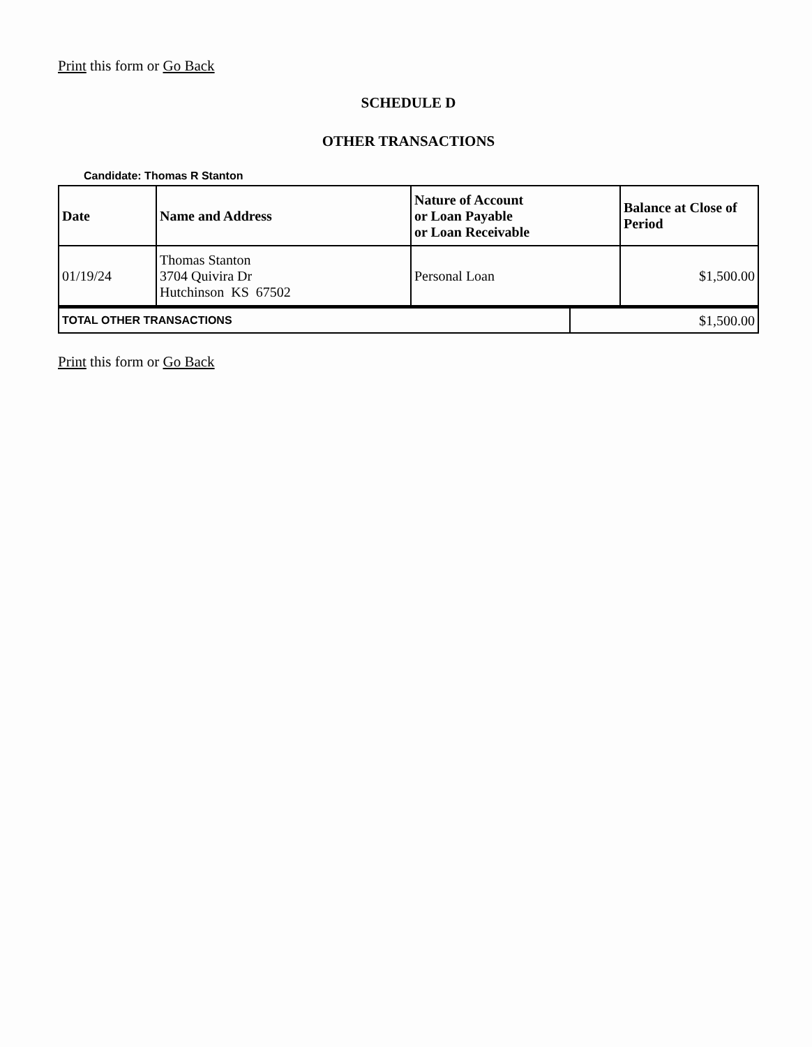Print this form or Go Back
SCHEDULE D
OTHER TRANSACTIONS
Candidate: Thomas R Stanton
| Date | Name and Address | Nature of Account or Loan Payable or Loan Receivable | Balance at Close of Period |
| --- | --- | --- | --- |
| 01/19/24 | Thomas Stanton 3704 Quivira Dr Hutchinson KS 67502 | Personal Loan | $1,500.00 |
| TOTAL OTHER TRANSACTIONS | $1,500.00 |
Print this form or Go Back